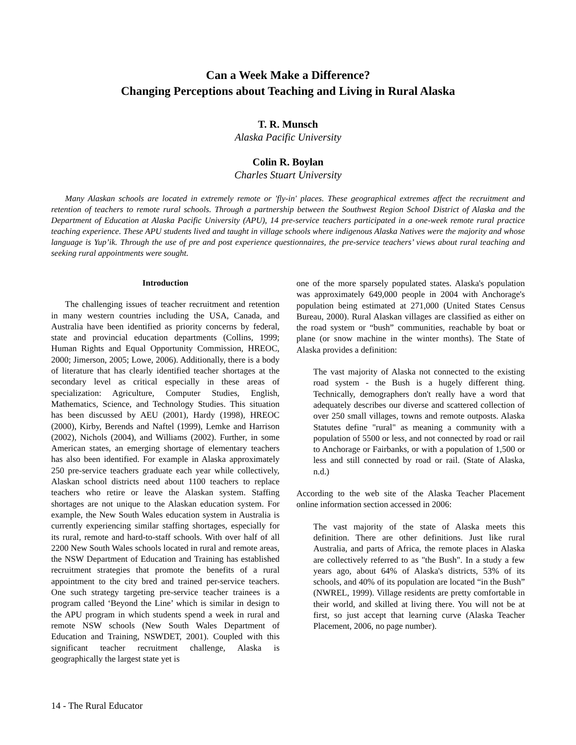Can a Week Make a Difference?
Changing Perceptions about Teaching and Living in Rural Alaska
T. R. Munsch
Alaska Pacific University
Colin R. Boylan
Charles Stuart University
Many Alaskan schools are located in extremely remote or 'fly-in' places. These geographical extremes affect the recruitment and retention of teachers to remote rural schools. Through a partnership between the Southwest Region School District of Alaska and the Department of Education at Alaska Pacific University (APU), 14 pre-service teachers participated in a one-week remote rural practice teaching experience. These APU students lived and taught in village schools where indigenous Alaska Natives were the majority and whose language is Yup’ik. Through the use of pre and post experience questionnaires, the pre-service teachers’ views about rural teaching and seeking rural appointments were sought.
Introduction
The challenging issues of teacher recruitment and retention in many western countries including the USA, Canada, and Australia have been identified as priority concerns by federal, state and provincial education departments (Collins, 1999; Human Rights and Equal Opportunity Commission, HREOC, 2000; Jimerson, 2005; Lowe, 2006). Additionally, there is a body of literature that has clearly identified teacher shortages at the secondary level as critical especially in these areas of specialization: Agriculture, Computer Studies, English, Mathematics, Science, and Technology Studies. This situation has been discussed by AEU (2001), Hardy (1998), HREOC (2000), Kirby, Berends and Naftel (1999), Lemke and Harrison (2002), Nichols (2004), and Williams (2002). Further, in some American states, an emerging shortage of elementary teachers has also been identified. For example in Alaska approximately 250 pre-service teachers graduate each year while collectively, Alaskan school districts need about 1100 teachers to replace teachers who retire or leave the Alaskan system. Staffing shortages are not unique to the Alaskan education system. For example, the New South Wales education system in Australia is currently experiencing similar staffing shortages, especially for its rural, remote and hard-to-staff schools. With over half of all 2200 New South Wales schools located in rural and remote areas, the NSW Department of Education and Training has established recruitment strategies that promote the benefits of a rural appointment to the city bred and trained per-service teachers. One such strategy targeting pre-service teacher trainees is a program called ‘Beyond the Line’ which is similar in design to the APU program in which students spend a week in rural and remote NSW schools (New South Wales Department of Education and Training, NSWDET, 2001). Coupled with this significant teacher recruitment challenge, Alaska is geographically the largest state yet is
one of the more sparsely populated states. Alaska's population was approximately 649,000 people in 2004 with Anchorage's population being estimated at 271,000 (United States Census Bureau, 2000). Rural Alaskan villages are classified as either on the road system or “bush” communities, reachable by boat or plane (or snow machine in the winter months). The State of Alaska provides a definition:
The vast majority of Alaska not connected to the existing road system - the Bush is a hugely different thing. Technically, demographers don't really have a word that adequately describes our diverse and scattered collection of over 250 small villages, towns and remote outposts. Alaska Statutes define "rural" as meaning a community with a population of 5500 or less, and not connected by road or rail to Anchorage or Fairbanks, or with a population of 1,500 or less and still connected by road or rail. (State of Alaska, n.d.)
According to the web site of the Alaska Teacher Placement online information section accessed in 2006:
The vast majority of the state of Alaska meets this definition. There are other definitions. Just like rural Australia, and parts of Africa, the remote places in Alaska are collectively referred to as "the Bush". In a study a few years ago, about 64% of Alaska's districts, 53% of its schools, and 40% of its population are located “in the Bush” (NWREL, 1999). Village residents are pretty comfortable in their world, and skilled at living there. You will not be at first, so just accept that learning curve (Alaska Teacher Placement, 2006, no page number).
14 - The Rural Educator